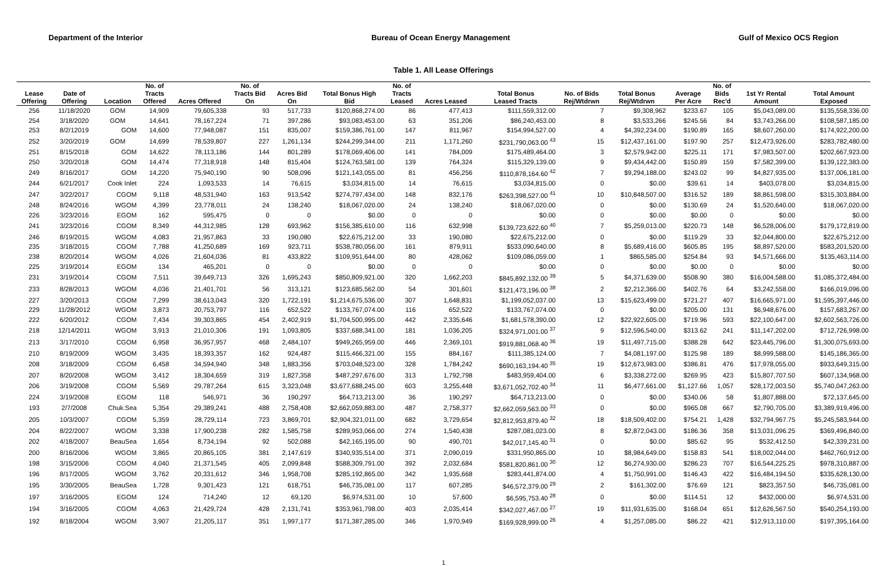Department of the Interior Bureau of Ocean Energy Management Gulf of Mexico OCS Region
Table 1. All Lease Offerings
| | | | No. of | | No. of | | | No. of | | | | | | No. of | | |
| --- | --- | --- | --- | --- | --- | --- | --- | --- | --- | --- | --- | --- | --- | --- | --- | --- |
| Lease | Date of | | Tracts | | Tracts Bid | Acres Bid | Total Bonus High | Tracts | | Total Bonus | No. of Bids | Total Bonus | Average | Bids | 1st Yr Rental | Total Amount |
| Offering | Offering | Location | Offered | Acres Offered | On | On | Bid | Leased | Acres Leased | Leased Tracts | Rej/Wtdrwn | Rej/Wtdrwn | Per Acre | Rec'd | Amount | Exposed |
| 256 | 11/18/2020 | GOM | 14,909 | 79,605,338 | 93 | 517,733 | $120,868,274.00 | 86 | 477,413 | $111,559,312.00 | 7 | $9,308,962 | $233.67 | 105 | $5,043,089.00 | $135,558,336.00 |
| 254 | 3/18/2020 | GOM | 14,641 | 78,167,224 | 71 | 397,286 | $93,083,453.00 | 63 | 351,206 | $86,240,453.00 | 8 | $3,533,266 | $245.56 | 84 | $3,743,266.00 | $108,587,185.00 |
| 253 | 8/2/12019 | GOM | 14,600 | 77,948,087 | 151 | 835,007 | $159,386,761.00 | 147 | 811,967 | $154,994,527.00 | 4 | $4,392,234.00 | $190.89 | 165 | $8,607,260.00 | $174,922,200.00 |
| 252 | 3/20/2019 | GOM | 14,699 | 78,539,807 | 227 | 1,261,134 | $244,299,344.00 | 211 | 1,171,260 | $231,790,063.00 <sup>43</sup> | 15 | $12,437,161.00 | $197.90 | 257 | $12,473,926.00 | $283,782,480.00 |
| 251 | 8/15/2018 | GOM | 14,622 | 78,113,186 | 144 | 801,289 | $178,069,406.00 | 141 | 784,009 | $175,489,464.00 | 3 | $2,579,942.00 | $225.11 | 171 | $7,983,507.00 | $202,667,923.00 |
| 250 | 3/20/2018 | GOM | 14,474 | 77,318,918 | 148 | 815,404 | $124,763,581.00 | 139 | 764,324 | $115,329,139.00 | 9 | $9,434,442.00 | $150.89 | 159 | $7,582,399.00 | $139,122,383.00 |
| 249 | 8/16/2017 | GOM | 14,220 | 75,940,190 | 90 | 508,096 | $121,143,055.00 | 81 | 456,256 | $110,878,164.60 <sup>42</sup> | 7 | $9,294,188.00 | $243.02 | 99 | $4,827,935.00 | $137,006,181.00 |
| 244 | 6/21/2017 | Cook Inlet | 224 | 1,093,533 | 14 | 76,615 | $3,034,815.00 | 14 | 76,615 | $3,034,815.00 | 0 | $0.00 | $39.61 | 14 | $403,078.00 | $3,034,815.00 |
| 247 | 3/22/2017 | CGOM | 9,118 | 48,531,940 | 163 | 913,542 | $274,797,434.00 | 148 | 832,176 | $263,398,527.00 <sup>41</sup> | 10 | $10,848,507.00 | $316.52 | 189 | $8,861,598.00 | $315,303,884.00 |
| 248 | 8/24/2016 | WGOM | 4,399 | 23,778,011 | 24 | 138,240 | $18,067,020.00 | 24 | 138,240 | $18,067,020.00 | 0 | $0.00 | $130.69 | 24 | $1,520,640.00 | $18,067,020.00 |
| 226 | 3/23/2016 | EGOM | 162 | 595,475 | 0 | 0 | $0.00 | 0 | 0 | $0.00 | 0 | $0.00 | $0.00 | 0 | $0.00 | $0.00 |
| 241 | 3/23/2016 | CGOM | 8,349 | 44,312,985 | 128 | 693,962 | $156,385,610.00 | 116 | 632,998 | $139,723,622.60 <sup>40</sup> | 7 | $5,259,013.00 | $220.73 | 148 | $6,528,006.00 | $179,172,819.00 |
| 246 | 8/19/2015 | WGOM | 4,083 | 21,957,863 | 33 | 190,080 | $22,675,212.00 | 33 | 190,080 | $22,675,212.00 | 0 | $0.00 | $119.29 | 33 | $2,044,800.00 | $22,675,212.00 |
| 235 | 3/18/2015 | CGOM | 7,788 | 41,250,689 | 169 | 923,711 | $538,780,056.00 | 161 | 879,911 | $533,090,640.00 | 8 | $5,689,416.00 | $605.85 | 195 | $8,897,520.00 | $583,201,520.00 |
| 238 | 8/20/2014 | WGOM | 4,026 | 21,604,036 | 81 | 433,822 | $109,951,644.00 | 80 | 428,062 | $109,086,059.00 | 1 | $865,585.00 | $254.84 | 93 | $4,571,666.00 | $135,463,114.00 |
| 225 | 3/19/2014 | EGOM | 134 | 465,201 | 0 | 0 | $0.00 | 0 | 0 | $0.00 | 0 | $0.00 | $0.00 | 0 | $0.00 | $0.00 |
| 231 | 3/19/2014 | CGOM | 7,511 | 39,649,713 | 326 | 1,695,243 | $850,809,921.00 | 320 | 1,662,203 | $845,892,132.00 <sup>39</sup> | 5 | $4,371,639.00 | $508.90 | 380 | $16,004,588.00 | $1,085,372,484.00 |
| 233 | 8/28/2013 | WGOM | 4,036 | 21,401,701 | 56 | 313,121 | $123,685,562.00 | 54 | 301,601 | $121,473,196.00 <sup>38</sup> | 2 | $2,212,366.00 | $402.76 | 64 | $3,242,558.00 | $166,019,096.00 |
| 227 | 3/20/2013 | CGOM | 7,299 | 38,613,043 | 320 | 1,722,191 | $1,214,675,536.00 | 307 | 1,648,831 | $1,199,052,037.00 | 13 | $15,623,499.00 | $721.27 | 407 | $16,665,971.00 | $1,595,397,446.00 |
| 229 | 11/28/2012 | WGOM | 3,873 | 20,753,797 | 116 | 652,522 | $133,767,074.00 | 116 | 652,522 | $133,767,074.00 | 0 | $0.00 | $205.00 | 131 | $6,948,676.00 | $157,683,267.00 |
| 222 | 6/20/2012 | CGOM | 7,434 | 39,303,865 | 454 | 2,402,919 | $1,704,500,995.00 | 442 | 2,335,646 | $1,681,578,390.00 | 12 | $22,922,605.00 | $719.96 | 593 | $22,100,647.00 | $2,602,563,726.00 |
| 218 | 12/14/2011 | WGOM | 3,913 | 21,010,306 | 191 | 1,093,805 | $337,688,341.00 | 181 | 1,036,205 | $324,971,001.00 <sup>37</sup> | 9 | $12,596,540.00 | $313.62 | 241 | $11,147,202.00 | $712,726,998.00 |
| 213 | 3/17/2010 | CGOM | 6,958 | 36,957,957 | 468 | 2,484,107 | $949,265,959.00 | 446 | 2,369,101 | $919,881,068.40 <sup>36</sup> | 19 | $11,497,715.00 | $388.28 | 642 | $23,445,796.00 | $1,300,075,693.00 |
| 210 | 8/19/2009 | WGOM | 3,435 | 18,393,357 | 162 | 924,487 | $115,466,321.00 | 155 | 884,167 | $111,385,124.00 | 7 | $4,081,197.00 | $125.98 | 189 | $8,999,588.00 | $145,186,365.00 |
| 208 | 3/18/2009 | CGOM | 6,458 | 34,594,940 | 348 | 1,883,356 | $703,048,523.00 | 328 | 1,784,242 | $690,163,194.40 <sup>35</sup> | 19 | $12,673,983.00 | $386.81 | 476 | $17,978,055.00 | $933,649,315.00 |
| 207 | 8/20/2008 | WGOM | 3,412 | 18,304,659 | 319 | 1,827,358 | $487,297,676.00 | 313 | 1,792,798 | $483,959,404.00 | 6 | $3,338,272.00 | $269.95 | 423 | $15,807,707.50 | $607,134,968.00 |
| 206 | 3/19/2008 | CGOM | 5,569 | 29,787,264 | 615 | 3,323,048 | $3,677,688,245.00 | 603 | 3,255,448 | $3,671,052,702.40 <sup>34</sup> | 11 | $6,477,661.00 | $1,127.66 | 1,057 | $28,172,003.50 | $5,740,047,263.00 |
| 224 | 3/19/2008 | EGOM | 118 | 546,971 | 36 | 190,297 | $64,713,213.00 | 36 | 190,297 | $64,713,213.00 | 0 | $0.00 | $340.06 | 58 | $1,807,888.00 | $72,137,645.00 |
| 193 | 2/7/2008 | Chuk.Sea | 5,354 | 29,389,241 | 488 | 2,758,408 | $2,662,059,883.00 | 487 | 2,758,377 | $2,662,059,563.00 <sup>33</sup> | 0 | $0.00 | $965.08 | 667 | $2,790,705.00 | $3,389,919,496.00 |
| 205 | 10/3/2007 | CGOM | 5,359 | 28,729,114 | 723 | 3,869,701 | $2,904,321,011.00 | 682 | 3,729,654 | $2,812,953,879.40 <sup>32</sup> | 18 | $18,509,402.00 | $754.21 | 1,428 | $32,794,967.75 | $5,245,583,944.00 |
| 204 | 8/22/2007 | WGOM | 3,338 | 17,900,238 | 282 | 1,585,758 | $289,953,066.00 | 274 | 1,540,438 | $287,081,023.00 | 8 | $2,872,043.00 | $186.36 | 358 | $13,031,096.25 | $369,496,840.00 |
| 202 | 4/18/2007 | BeauSea | 1,654 | 8,734,194 | 92 | 502,088 | $42,165,195.00 | 90 | 490,701 | $42,017,145.40 <sup>31</sup> | 0 | $0.00 | $85.62 | 95 | $532,412.50 | $42,339,231.00 |
| 200 | 8/16/2006 | WGOM | 3,865 | 20,865,105 | 381 | 2,147,619 | $340,935,514.00 | 371 | 2,090,019 | $331,950,865.00 | 10 | $8,984,649.00 | $158.83 | 541 | $18,002,044.00 | $462,760,912.00 |
| 198 | 3/15/2006 | CGOM | 4,040 | 21,371,545 | 405 | 2,099,848 | $588,309,791.00 | 392 | 2,032,684 | $581,820,861.00 <sup>30</sup> | 12 | $6,274,930.00 | $286.23 | 707 | $16,544,225.25 | $978,310,887.00 |
| 196 | 8/17/2005 | WGOM | 3,762 | 20,331,612 | 346 | 1,958,708 | $285,192,865.00 | 342 | 1,935,668 | $283,441,874.00 | 4 | $1,750,991.00 | $146.43 | 422 | $16,484,194.50 | $335,628,130.00 |
| 195 | 3/30/2005 | BeauSea | 1,728 | 9,301,423 | 121 | 618,751 | $46,735,081.00 | 117 | 607,285 | $46,572,379.00 <sup>29</sup> | 2 | $161,302.00 | $76.69 | 121 | $823,357.50 | $46,735,081.00 |
| 197 | 3/16/2005 | EGOM | 124 | 714,240 | 12 | 69,120 | $6,974,531.00 | 10 | 57,600 | $6,595,753.40 <sup>28</sup> | 0 | $0.00 | $114.51 | 12 | $432,000.00 | $6,974,531.00 |
| 194 | 3/16/2005 | CGOM | 4,063 | 21,429,724 | 428 | 2,131,741 | $353,961,798.00 | 403 | 2,035,414 | $342,027,467.00 <sup>27</sup> | 19 | $11,931,635.00 | $168.04 | 651 | $12,626,567.50 | $540,254,193.00 |
| 192 | 8/18/2004 | WGOM | 3,907 | 21,205,117 | 351 | 1,997,177 | $171,387,285.00 | 346 | 1,970,949 | $169,928,999.00 <sup>26</sup> | 4 | $1,257,085.00 | $86.22 | 421 | $12,913,110.00 | $197,395,164.00 |
1